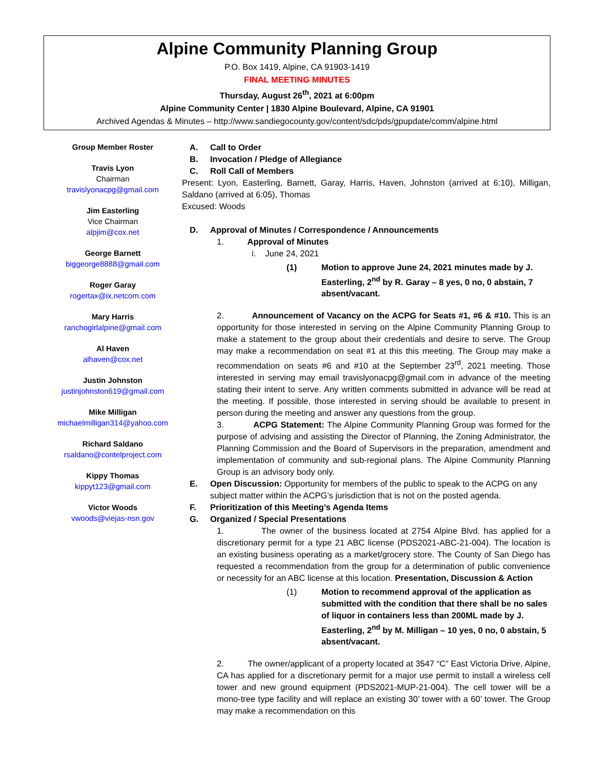Alpine Community Planning Group
P.O. Box 1419, Alpine, CA 91903-1419
FINAL MEETING MINUTES
Thursday, August 26<sup>th</sup>, 2021 at 6:00pm
Alpine Community Center | 1830 Alpine Boulevard, Alpine, CA 91901
Archived Agendas & Minutes – http://www.sandiegocounty.gov/content/sdc/pds/gpupdate/comm/alpine.html
Group Member Roster
Travis Lyon
Chairman
travislyonacpg@gmail.com
Jim Easterling
Vice Chairman
alpjim@cox.net
George Barnett
biggeorge8888@gmail.com
Roger Garay
rogertax@ix.netcom.com
Mary Harris
ranchogirlalpine@gmail.com
Al Haven
alhaven@cox.net
Justin Johnston
justinjohnston619@gmail.com
Mike Milligan
michaelmilligan314@yahoo.com
Richard Saldano
rsaldano@contelproject.com
Kippy Thomas
kippyt123@gmail.com
Victor Woods
vwoods@viejas-nsn.gov
A. Call to Order
B. Invocation / Pledge of Allegiance
C. Roll Call of Members
Present: Lyon, Easterling, Barnett, Garay, Harris, Haven, Johnston (arrived at 6:10), Milligan, Saldano (arrived at 6:05), Thomas
Excused: Woods
D. Approval of Minutes / Correspondence / Announcements
1. Approval of Minutes
i. June 24, 2021
(1) Motion to approve June 24, 2021 minutes made by J. Easterling, 2<sup>nd</sup> by R. Garay – 8 yes, 0 no, 0 abstain, 7 absent/vacant.
2. Announcement of Vacancy on the ACPG for Seats #1, #6 & #10. This is an opportunity for those interested in serving on the Alpine Community Planning Group to make a statement to the group about their credentials and desire to serve. The Group may make a recommendation on seat #1 at this this meeting. The Group may make a recommendation on seats #6 and #10 at the September 23<sup>rd</sup>, 2021 meeting. Those interested in serving may email travislyonacpg@gmail.com in advance of the meeting stating their intent to serve. Any written comments submitted in advance will be read at the meeting. If possible, those interested in serving should be available to present in person during the meeting and answer any questions from the group.
3. ACPG Statement: The Alpine Community Planning Group was formed for the purpose of advising and assisting the Director of Planning, the Zoning Administrator, the Planning Commission and the Board of Supervisors in the preparation, amendment and implementation of community and sub-regional plans. The Alpine Community Planning Group is an advisory body only.
E. Open Discussion: Opportunity for members of the public to speak to the ACPG on any subject matter within the ACPG’s jurisdiction that is not on the posted agenda.
F. Prioritization of this Meeting’s Agenda Items
G. Organized / Special Presentations
1. The owner of the business located at 2754 Alpine Blvd. has applied for a discretionary permit for a type 21 ABC license (PDS2021-ABC-21-004). The location is an existing business operating as a market/grocery store. The County of San Diego has requested a recommendation from the group for a determination of public convenience or necessity for an ABC license at this location. Presentation, Discussion & Action
(1) Motion to recommend approval of the application as submitted with the condition that there shall be no sales of liquor in containers less than 200ML made by J. Easterling, 2<sup>nd</sup> by M. Milligan – 10 yes, 0 no, 0 abstain, 5 absent/vacant.
2. The owner/applicant of a property located at 3547 “C” East Victoria Drive, Alpine, CA has applied for a discretionary permit for a major use permit to install a wireless cell tower and new ground equipment (PDS2021-MUP-21-004). The cell tower will be a mono-tree type facility and will replace an existing 30’ tower with a 60’ tower. The Group may make a recommendation on this